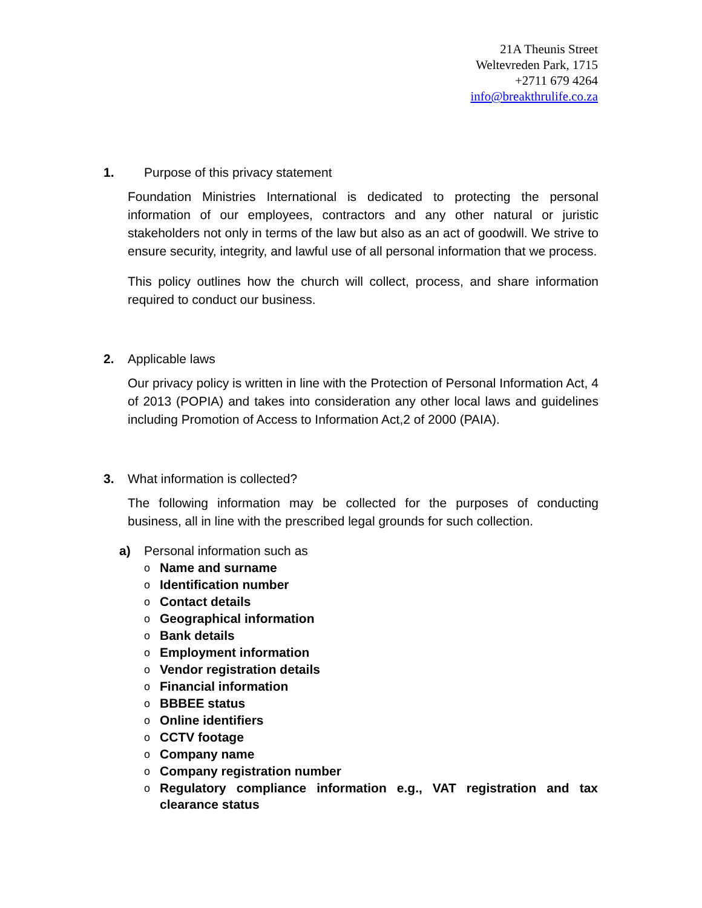21A Theunis Street
Weltevreden Park, 1715
+2711 679 4264
info@breakthrulife.co.za
1. Purpose of this privacy statement
Foundation Ministries International is dedicated to protecting the personal information of our employees, contractors and any other natural or juristic stakeholders not only in terms of the law but also as an act of goodwill. We strive to ensure security, integrity, and lawful use of all personal information that we process.
This policy outlines how the church will collect, process, and share information required to conduct our business.
2. Applicable laws
Our privacy policy is written in line with the Protection of Personal Information Act, 4 of 2013 (POPIA) and takes into consideration any other local laws and guidelines including Promotion of Access to Information Act,2 of 2000 (PAIA).
3. What information is collected?
The following information may be collected for the purposes of conducting business, all in line with the prescribed legal grounds for such collection.
a) Personal information such as
o Name and surname
o Identification number
o Contact details
o Geographical information
o Bank details
o Employment information
o Vendor registration details
o Financial information
o BBBEE status
o Online identifiers
o CCTV footage
o Company name
o Company registration number
o Regulatory compliance information e.g., VAT registration and tax clearance status